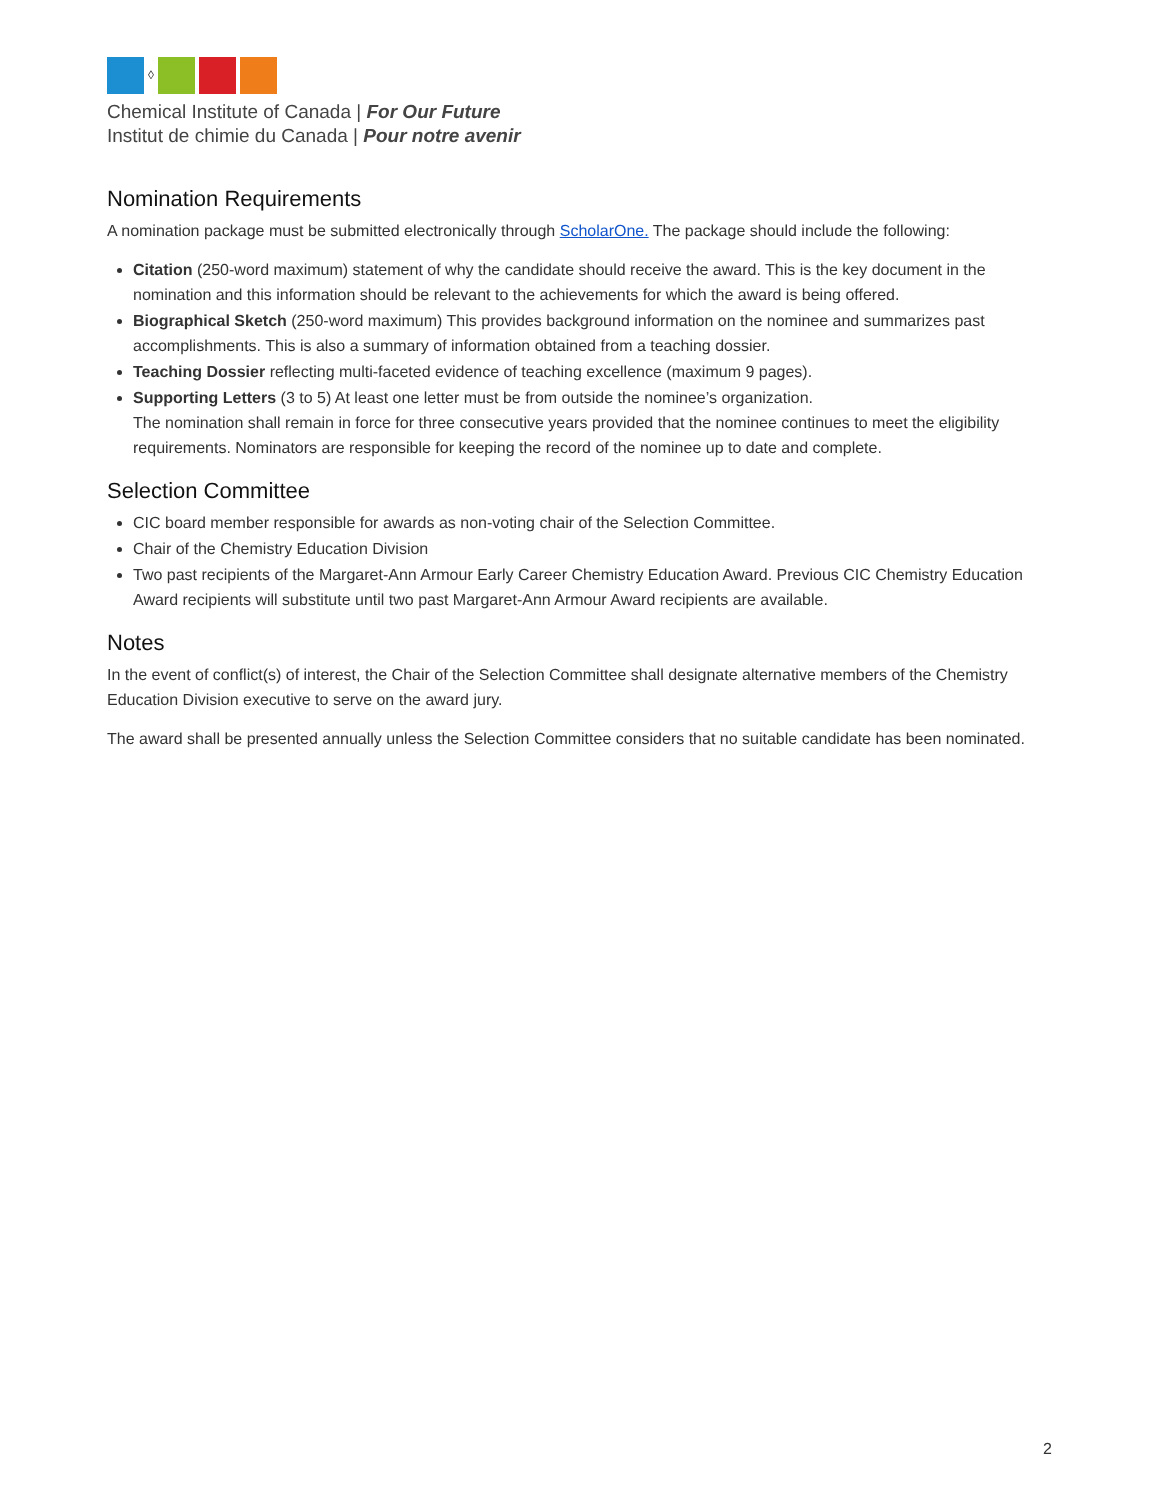◊
Chemical Institute of Canada | For Our Future
Institut de chimie du Canada | Pour notre avenir
Nomination Requirements
A nomination package must be submitted electronically through ScholarOne. The package should include the following:
Citation (250-word maximum) statement of why the candidate should receive the award. This is the key document in the nomination and this information should be relevant to the achievements for which the award is being offered.
Biographical Sketch (250-word maximum) This provides background information on the nominee and summarizes past accomplishments. This is also a summary of information obtained from a teaching dossier.
Teaching Dossier reflecting multi-faceted evidence of teaching excellence (maximum 9 pages).
Supporting Letters (3 to 5) At least one letter must be from outside the nominee’s organization.
The nomination shall remain in force for three consecutive years provided that the nominee continues to meet the eligibility requirements. Nominators are responsible for keeping the record of the nominee up to date and complete.
Selection Committee
CIC board member responsible for awards as non-voting chair of the Selection Committee.
Chair of the Chemistry Education Division
Two past recipients of the Margaret-Ann Armour Early Career Chemistry Education Award. Previous CIC Chemistry Education Award recipients will substitute until two past Margaret-Ann Armour Award recipients are available.
Notes
In the event of conflict(s) of interest, the Chair of the Selection Committee shall designate alternative members of the Chemistry Education Division executive to serve on the award jury.
The award shall be presented annually unless the Selection Committee considers that no suitable candidate has been nominated.
2